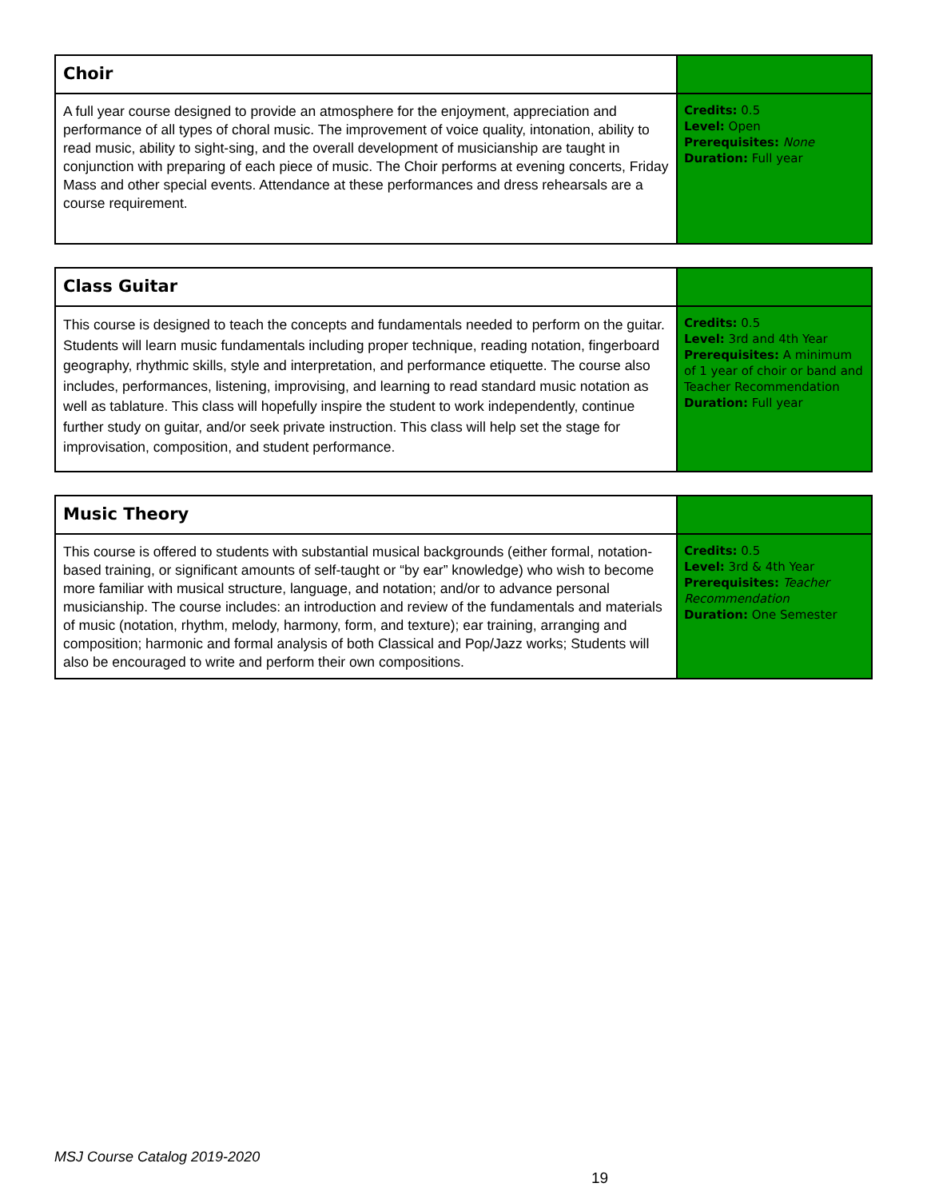| Choir | |
| A full year course designed to provide an atmosphere for the enjoyment, appreciation and performance of all types of choral music. The improvement of voice quality, intonation, ability to read music, ability to sight-sing, and the overall development of musicianship are taught in conjunction with preparing of each piece of music. The Choir performs at evening concerts, Friday Mass and other special events. Attendance at these performances and dress rehearsals are a course requirement. | Credits: 0.5 Level: Open Prerequisites: None Duration: Full year |
| Class Guitar | |
| This course is designed to teach the concepts and fundamentals needed to perform on the guitar. Students will learn music fundamentals including proper technique, reading notation, fingerboard geography, rhythmic skills, style and interpretation, and performance etiquette. The course also includes, performances, listening, improvising, and learning to read standard music notation as well as tablature. This class will hopefully inspire the student to work independently, continue further study on guitar, and/or seek private instruction. This class will help set the stage for improvisation, composition, and student performance. | Credits: 0.5 Level: 3rd and 4th Year Prerequisites: A minimum of 1 year of choir or band and Teacher Recommendation Duration: Full year |
| Music Theory | |
| This course is offered to students with substantial musical backgrounds (either formal, notation-based training, or significant amounts of self-taught or “by ear” knowledge) who wish to become more familiar with musical structure, language, and notation; and/or to advance personal musicianship. The course includes: an introduction and review of the fundamentals and materials of music (notation, rhythm, melody, harmony, form, and texture); ear training, arranging and composition; harmonic and formal analysis of both Classical and Pop/Jazz works; Students will also be encouraged to write and perform their own compositions. | Credits: 0.5 Level: 3rd & 4th Year Prerequisites: Teacher Recommendation Duration: One Semester |
MSJ Course Catalog 2019-2020
19